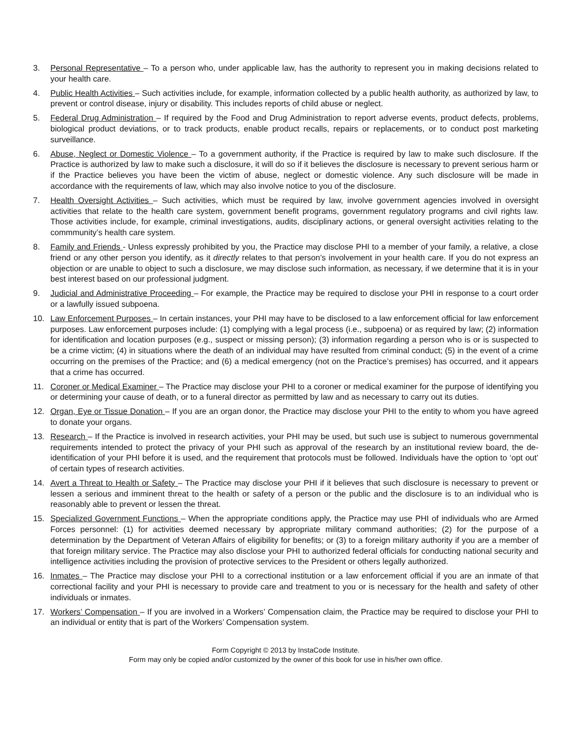3. Personal Representative – To a person who, under applicable law, has the authority to represent you in making decisions related to your health care.
4. Public Health Activities – Such activities include, for example, information collected by a public health authority, as authorized by law, to prevent or control disease, injury or disability. This includes reports of child abuse or neglect.
5. Federal Drug Administration – If required by the Food and Drug Administration to report adverse events, product defects, problems, biological product deviations, or to track products, enable product recalls, repairs or replacements, or to conduct post marketing surveillance.
6. Abuse, Neglect or Domestic Violence – To a government authority, if the Practice is required by law to make such disclosure. If the Practice is authorized by law to make such a disclosure, it will do so if it believes the disclosure is necessary to prevent serious harm or if the Practice believes you have been the victim of abuse, neglect or domestic violence. Any such disclosure will be made in accordance with the requirements of law, which may also involve notice to you of the disclosure.
7. Health Oversight Activities – Such activities, which must be required by law, involve government agencies involved in oversight activities that relate to the health care system, government benefit programs, government regulatory programs and civil rights law. Those activities include, for example, criminal investigations, audits, disciplinary actions, or general oversight activities relating to the commmunity’s health care system.
8. Family and Friends - Unless expressly prohibited by you, the Practice may disclose PHI to a member of your family, a relative, a close friend or any other person you identify, as it directly relates to that person’s involvement in your health care. If you do not express an objection or are unable to object to such a disclosure, we may disclose such information, as necessary, if we determine that it is in your best interest based on our professional judgment.
9. Judicial and Administrative Proceeding – For example, the Practice may be required to disclose your PHI in response to a court order or a lawfully issued subpoena.
10. Law Enforcement Purposes – In certain instances, your PHI may have to be disclosed to a law enforcement official for law enforcement purposes. Law enforcement purposes include: (1) complying with a legal process (i.e., subpoena) or as required by law; (2) information for identification and location purposes (e.g., suspect or missing person); (3) information regarding a person who is or is suspected to be a crime victim; (4) in situations where the death of an individual may have resulted from criminal conduct; (5) in the event of a crime occurring on the premises of the Practice; and (6) a medical emergency (not on the Practice’s premises) has occurred, and it appears that a crime has occurred.
11. Coroner or Medical Examiner – The Practice may disclose your PHI to a coroner or medical examiner for the purpose of identifying you or determining your cause of death, or to a funeral director as permitted by law and as necessary to carry out its duties.
12. Organ, Eye or Tissue Donation – If you are an organ donor, the Practice may disclose your PHI to the entity to whom you have agreed to donate your organs.
13. Research – If the Practice is involved in research activities, your PHI may be used, but such use is subject to numerous governmental requirements intended to protect the privacy of your PHI such as approval of the research by an institutional review board, the de-identification of your PHI before it is used, and the requirement that protocols must be followed. Individuals have the option to ‘opt out’ of certain types of research activities.
14. Avert a Threat to Health or Safety – The Practice may disclose your PHI if it believes that such disclosure is necessary to prevent or lessen a serious and imminent threat to the health or safety of a person or the public and the disclosure is to an individual who is reasonably able to prevent or lessen the threat.
15. Specialized Government Functions – When the appropriate conditions apply, the Practice may use PHI of individuals who are Armed Forces personnel: (1) for activities deemed necessary by appropriate military command authorities; (2) for the purpose of a determination by the Department of Veteran Affairs of eligibility for benefits; or (3) to a foreign military authority if you are a member of that foreign military service. The Practice may also disclose your PHI to authorized federal officials for conducting national security and intelligence activities including the provision of protective services to the President or others legally authorized.
16. Inmates – The Practice may disclose your PHI to a correctional institution or a law enforcement official if you are an inmate of that correctional facility and your PHI is necessary to provide care and treatment to you or is necessary for the health and safety of other individuals or inmates.
17. Workers’ Compensation – If you are involved in a Workers’ Compensation claim, the Practice may be required to disclose your PHI to an individual or entity that is part of the Workers’ Compensation system.
Form Copyright © 2013 by InstaCode Institute.
Form may only be copied and/or customized by the owner of this book for use in his/her own office.